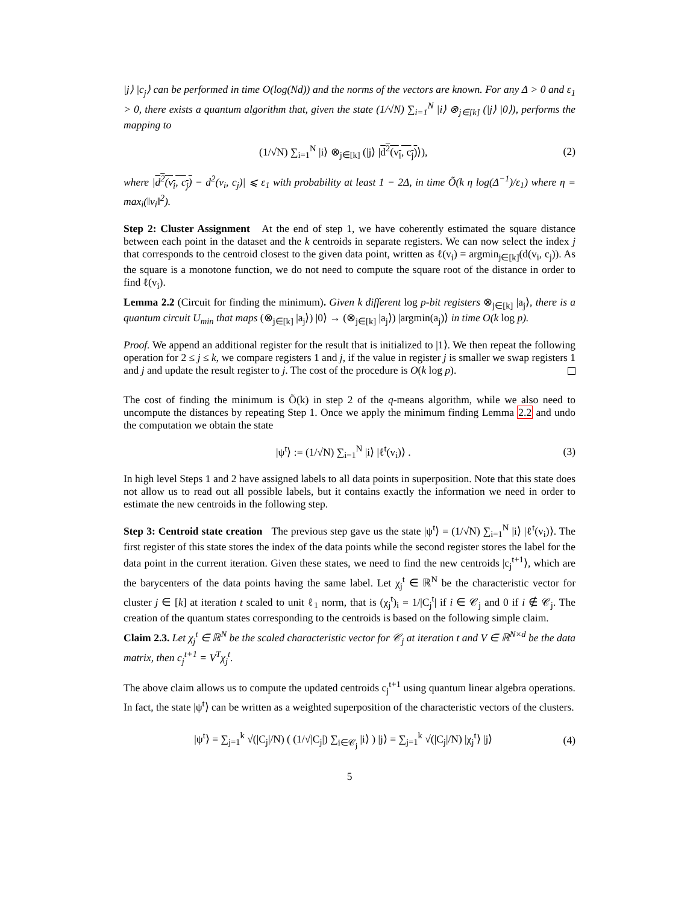|j⟩ |c<sub>j</sub>⟩ can be performed in time O(log(Nd)) and the norms of the vectors are known. For any Δ > 0 and ε<sub>1</sub> > 0, there exists a quantum algorithm that, given the state (1/√N) ∑<sub>i=1</sub><sup>N</sup> |i⟩ ⊗<sub>j∈[k]</sub> (|j⟩ |0⟩), performs the mapping to
(1/√N) ∑<sub>i=1</sub><sup>N</sup> |i⟩ ⊗<sub>j∈[k]</sub> (|j⟩ |d<sup>2</sup>(v<sub>i</sub>, c<sub>j</sub>)⟩), (2)
where |d<sup>2</sup>(v<sub>i</sub>, c<sub>j</sub>) − d<sup>2</sup>(v<sub>i</sub>, c<sub>j</sub>)| ⩽ ε<sub>1</sub> with probability at least 1 − 2Δ, in time Õ(k η log(Δ<sup>−1</sup>)/ε<sub>1</sub>) where η = max<sub>i</sub>(‖v<sub>i</sub>‖<sup>2</sup>).
Step 2: Cluster Assignment At the end of step 1, we have coherently estimated the square distance between each point in the dataset and the k centroids in separate registers. We can now select the index j that corresponds to the centroid closest to the given data point, written as ℓ(v<sub>i</sub>) = argmin<sub>j∈[k]</sub>(d(v<sub>i</sub>, c<sub>j</sub>)). As the square is a monotone function, we do not need to compute the square root of the distance in order to find ℓ(v<sub>i</sub>).
Lemma 2.2 (Circuit for finding the minimum). Given k different log p-bit registers ⊗<sub>j∈[k]</sub> |a<sub>j</sub>⟩, there is a quantum circuit U<sub>min</sub> that maps (⊗<sub>j∈[k]</sub> |a<sub>j</sub>⟩) |0⟩ → (⊗<sub>j∈[k]</sub> |a<sub>j</sub>⟩) |argmin(a<sub>j</sub>)⟩ in time O(k log p).
Proof. We append an additional register for the result that is initialized to |1⟩. We then repeat the following operation for 2 ≤ j ≤ k, we compare registers 1 and j, if the value in register j is smaller we swap registers 1 and j and update the result register to j. The cost of the procedure is O(k log p).
The cost of finding the minimum is Õ(k) in step 2 of the q-means algorithm, while we also need to uncompute the distances by repeating Step 1. Once we apply the minimum finding Lemma 2.2 and undo the computation we obtain the state
|ψ<sup>t</sup>⟩ := (1/√N) ∑<sub>i=1</sub><sup>N</sup> |i⟩ |ℓ<sup>t</sup>(v<sub>i</sub>)⟩ . (3)
In high level Steps 1 and 2 have assigned labels to all data points in superposition. Note that this state does not allow us to read out all possible labels, but it contains exactly the information we need in order to estimate the new centroids in the following step.
Step 3: Centroid state creation The previous step gave us the state |ψ<sup>t</sup>⟩ = (1/√N) ∑<sub>i=1</sub><sup>N</sup> |i⟩ |ℓ<sup>t</sup>(v<sub>i</sub>)⟩. The first register of this state stores the index of the data points while the second register stores the label for the data point in the current iteration. Given these states, we need to find the new centroids |c<sub>j</sub><sup>t+1</sup>⟩, which are the barycenters of the data points having the same label. Let χ<sub>j</sub><sup>t</sup> ∈ ℝ<sup>N</sup> be the characteristic vector for cluster j ∈ [k] at iteration t scaled to unit ℓ<sub>1</sub> norm, that is (χ<sub>j</sub><sup>t</sup>)<sub>i</sub> = 1/|C<sub>j</sub><sup>t</sup>| if i ∈ 𝒞<sub>j</sub> and 0 if i ∉ 𝒞<sub>j</sub>. The creation of the quantum states corresponding to the centroids is based on the following simple claim.
Claim 2.3. Let χ<sub>j</sub><sup>t</sup> ∈ ℝ<sup>N</sup> be the scaled characteristic vector for 𝒞<sub>j</sub> at iteration t and V ∈ ℝ<sup>N×d</sup> be the data matrix, then c<sub>j</sub><sup>t+1</sup> = V<sup>T</sup>χ<sub>j</sub><sup>t</sup>.
The above claim allows us to compute the updated centroids c<sub>j</sub><sup>t+1</sup> using quantum linear algebra operations. In fact, the state |ψ<sup>t</sup>⟩ can be written as a weighted superposition of the characteristic vectors of the clusters.
|ψ<sup>t</sup>⟩ = ∑<sub>j=1</sub><sup>k</sup> √(|C<sub>j</sub>|/N) ( (1/√|C<sub>j</sub>|) ∑<sub>i∈𝒞<sub>j</sub></sub> |i⟩ ) |j⟩ = ∑<sub>j=1</sub><sup>k</sup> √(|C<sub>j</sub>|/N) |χ<sub>j</sub><sup>t</sup>⟩ |j⟩ (4)
5